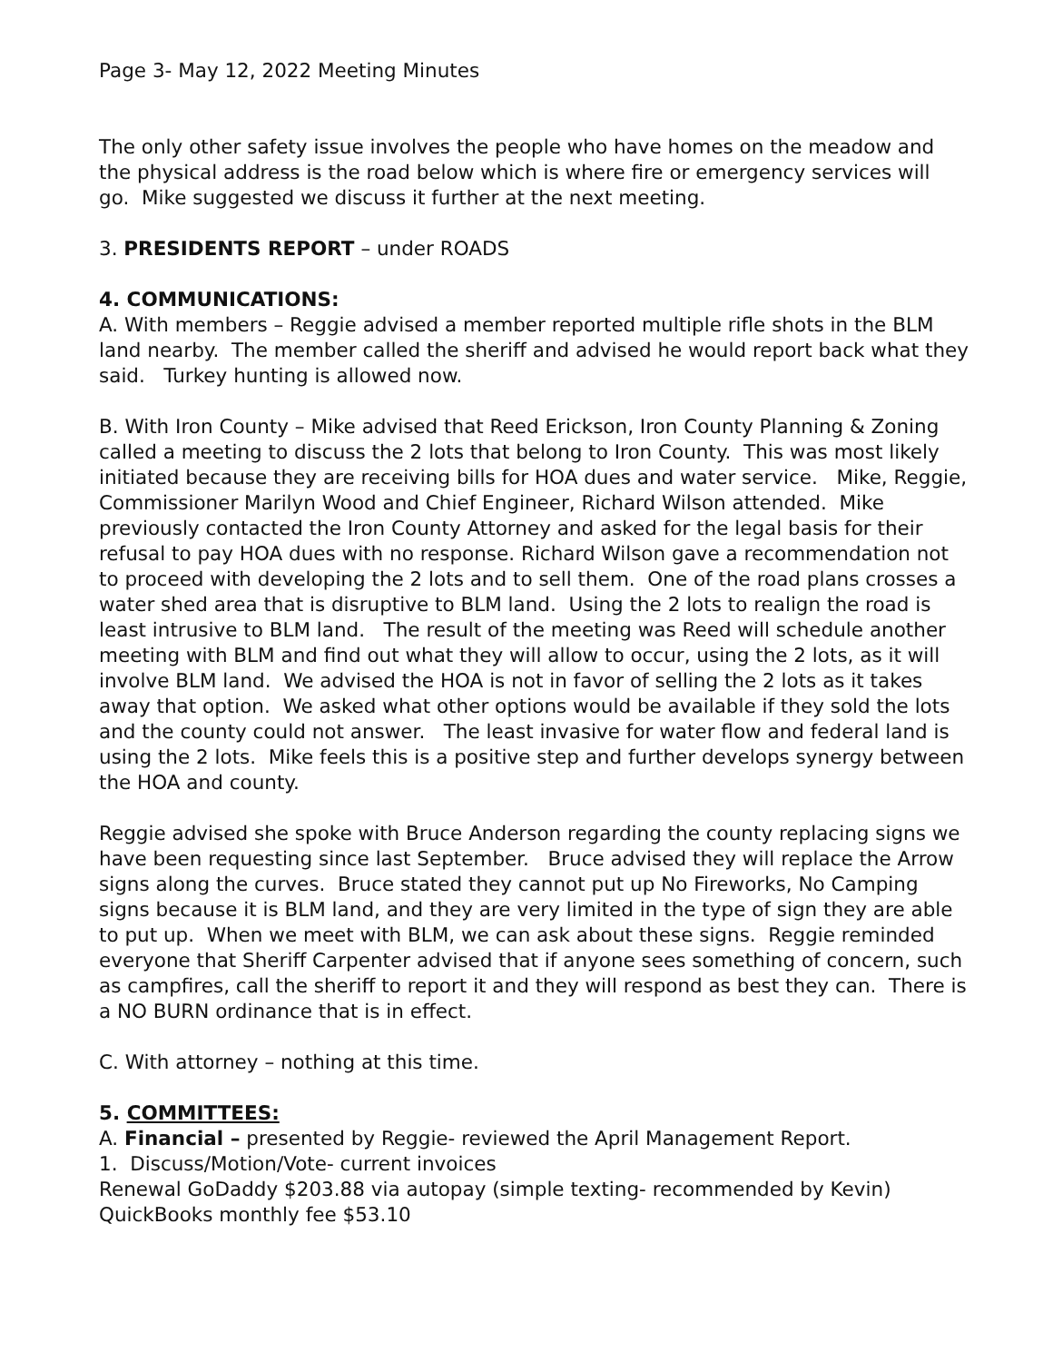Page 3- May 12, 2022 Meeting Minutes
The only other safety issue involves the people who have homes on the meadow and the physical address is the road below which is where fire or emergency services will go. Mike suggested we discuss it further at the next meeting.
3. PRESIDENTS REPORT – under ROADS
4. COMMUNICATIONS:
A. With members – Reggie advised a member reported multiple rifle shots in the BLM land nearby. The member called the sheriff and advised he would report back what they said. Turkey hunting is allowed now.
B. With Iron County – Mike advised that Reed Erickson, Iron County Planning & Zoning called a meeting to discuss the 2 lots that belong to Iron County. This was most likely initiated because they are receiving bills for HOA dues and water service. Mike, Reggie, Commissioner Marilyn Wood and Chief Engineer, Richard Wilson attended. Mike previously contacted the Iron County Attorney and asked for the legal basis for their refusal to pay HOA dues with no response. Richard Wilson gave a recommendation not to proceed with developing the 2 lots and to sell them. One of the road plans crosses a water shed area that is disruptive to BLM land. Using the 2 lots to realign the road is least intrusive to BLM land. The result of the meeting was Reed will schedule another meeting with BLM and find out what they will allow to occur, using the 2 lots, as it will involve BLM land. We advised the HOA is not in favor of selling the 2 lots as it takes away that option. We asked what other options would be available if they sold the lots and the county could not answer. The least invasive for water flow and federal land is using the 2 lots. Mike feels this is a positive step and further develops synergy between the HOA and county.
Reggie advised she spoke with Bruce Anderson regarding the county replacing signs we have been requesting since last September. Bruce advised they will replace the Arrow signs along the curves. Bruce stated they cannot put up No Fireworks, No Camping signs because it is BLM land, and they are very limited in the type of sign they are able to put up. When we meet with BLM, we can ask about these signs. Reggie reminded everyone that Sheriff Carpenter advised that if anyone sees something of concern, such as campfires, call the sheriff to report it and they will respond as best they can. There is a NO BURN ordinance that is in effect.
C. With attorney – nothing at this time.
5. COMMITTEES:
A. Financial – presented by Reggie- reviewed the April Management Report.
1. Discuss/Motion/Vote- current invoices
Renewal GoDaddy $203.88 via autopay (simple texting- recommended by Kevin)
QuickBooks monthly fee $53.10